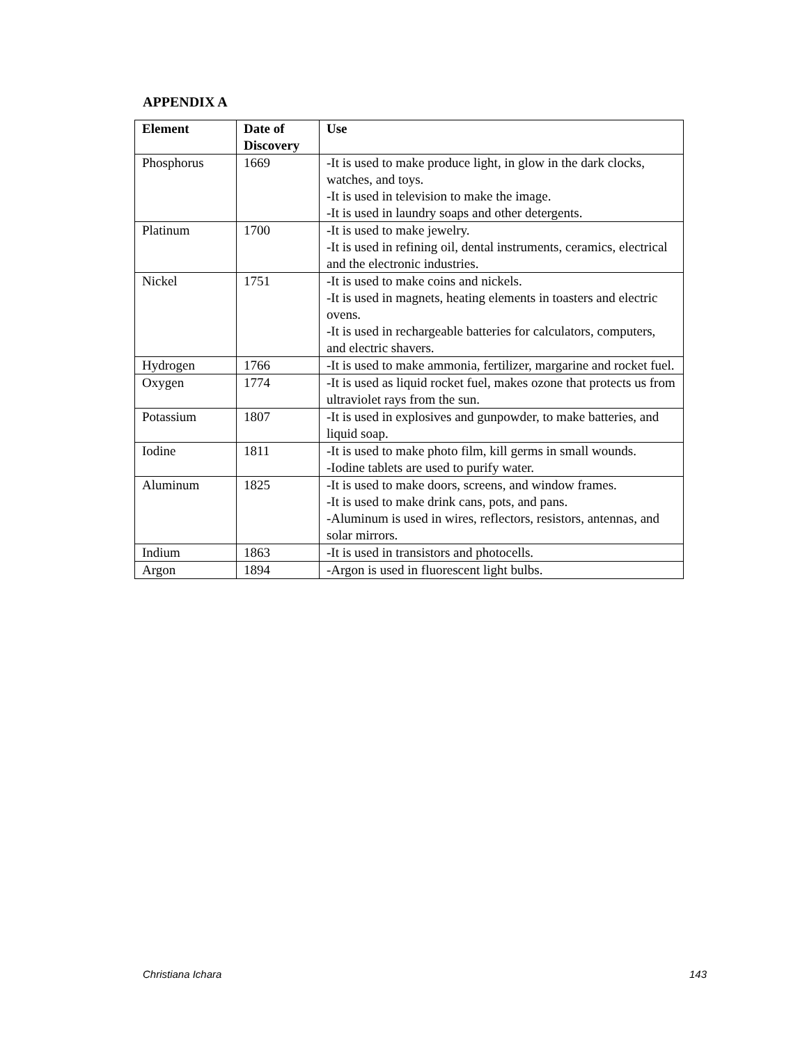APPENDIX A
| Element | Date of Discovery | Use |
| --- | --- | --- |
| Phosphorus | 1669 | -It is used to make produce light, in glow in the dark clocks, watches, and toys. -It is used in television to make the image. -It is used in laundry soaps and other detergents. |
| Platinum | 1700 | -It is used to make jewelry. -It is used in refining oil, dental instruments, ceramics, electrical and the electronic industries. |
| Nickel | 1751 | -It is used to make coins and nickels. -It is used in magnets, heating elements in toasters and electric ovens. -It is used in rechargeable batteries for calculators, computers, and electric shavers. |
| Hydrogen | 1766 | -It is used to make ammonia, fertilizer, margarine and rocket fuel. |
| Oxygen | 1774 | -It is used as liquid rocket fuel, makes ozone that protects us from ultraviolet rays from the sun. |
| Potassium | 1807 | -It is used in explosives and gunpowder, to make batteries, and liquid soap. |
| Iodine | 1811 | -It is used to make photo film, kill germs in small wounds. -Iodine tablets are used to purify water. |
| Aluminum | 1825 | -It is used to make doors, screens, and window frames. -It is used to make drink cans, pots, and pans. -Aluminum is used in wires, reflectors, resistors, antennas, and solar mirrors. |
| Indium | 1863 | -It is used in transistors and photocells. |
| Argon | 1894 | -Argon is used in fluorescent light bulbs. |
Christiana Ichara 143